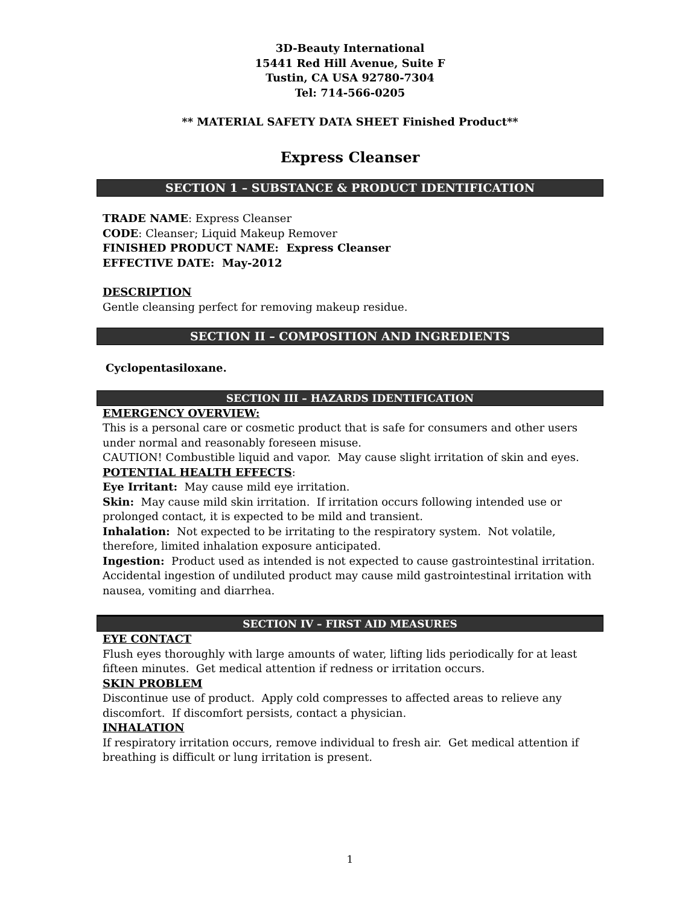3D-Beauty International
15441 Red Hill Avenue, Suite F
Tustin, CA USA 92780-7304
Tel: 714-566-0205
** MATERIAL SAFETY DATA SHEET Finished Product**
Express Cleanser
SECTION 1 – SUBSTANCE & PRODUCT IDENTIFICATION
TRADE NAME: Express Cleanser
CODE: Cleanser; Liquid Makeup Remover
FINISHED PRODUCT NAME: Express Cleanser
EFFECTIVE DATE: May-2012
DESCRIPTION
Gentle cleansing perfect for removing makeup residue.
SECTION II – COMPOSITION AND INGREDIENTS
Cyclopentasiloxane.
SECTION III – HAZARDS IDENTIFICATION
EMERGENCY OVERVIEW:
This is a personal care or cosmetic product that is safe for consumers and other users under normal and reasonably foreseen misuse.
CAUTION! Combustible liquid and vapor. May cause slight irritation of skin and eyes.
POTENTIAL HEALTH EFFECTS:
Eye Irritant: May cause mild eye irritation.
Skin: May cause mild skin irritation. If irritation occurs following intended use or prolonged contact, it is expected to be mild and transient.
Inhalation: Not expected to be irritating to the respiratory system. Not volatile, therefore, limited inhalation exposure anticipated.
Ingestion: Product used as intended is not expected to cause gastrointestinal irritation. Accidental ingestion of undiluted product may cause mild gastrointestinal irritation with nausea, vomiting and diarrhea.
SECTION IV – FIRST AID MEASURES
EYE CONTACT
Flush eyes thoroughly with large amounts of water, lifting lids periodically for at least fifteen minutes. Get medical attention if redness or irritation occurs.
SKIN PROBLEM
Discontinue use of product. Apply cold compresses to affected areas to relieve any discomfort. If discomfort persists, contact a physician.
INHALATION
If respiratory irritation occurs, remove individual to fresh air. Get medical attention if breathing is difficult or lung irritation is present.
1